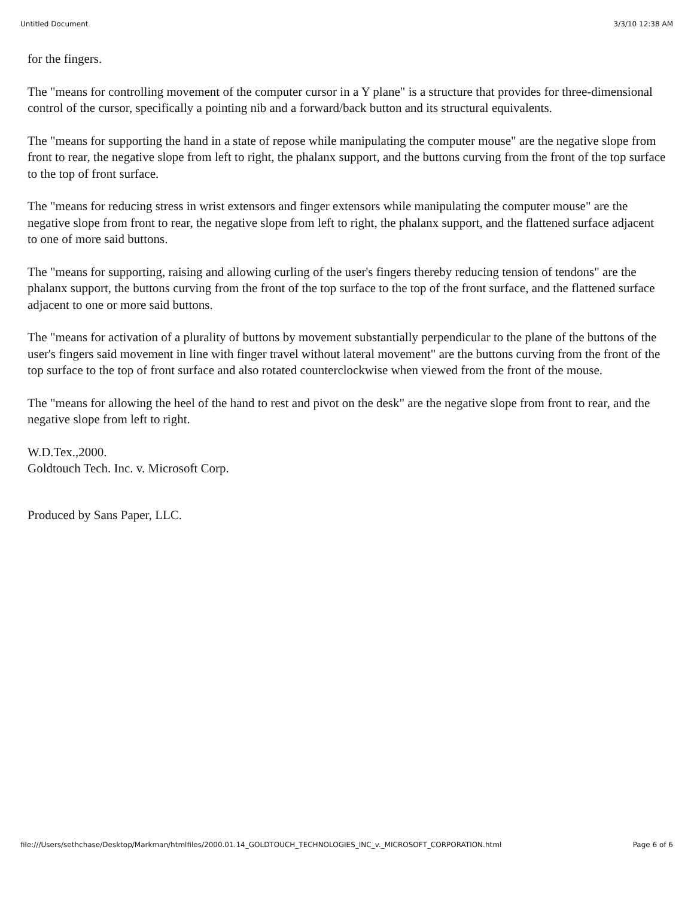Untitled Document 3/3/10 12:38 AM
for the fingers.
The "means for controlling movement of the computer cursor in a Y plane" is a structure that provides for three-dimensional control of the cursor, specifically a pointing nib and a forward/back button and its structural equivalents.
The "means for supporting the hand in a state of repose while manipulating the computer mouse" are the negative slope from front to rear, the negative slope from left to right, the phalanx support, and the buttons curving from the front of the top surface to the top of front surface.
The "means for reducing stress in wrist extensors and finger extensors while manipulating the computer mouse" are the negative slope from front to rear, the negative slope from left to right, the phalanx support, and the flattened surface adjacent to one of more said buttons.
The "means for supporting, raising and allowing curling of the user's fingers thereby reducing tension of tendons" are the phalanx support, the buttons curving from the front of the top surface to the top of the front surface, and the flattened surface adjacent to one or more said buttons.
The "means for activation of a plurality of buttons by movement substantially perpendicular to the plane of the buttons of the user's fingers said movement in line with finger travel without lateral movement" are the buttons curving from the front of the top surface to the top of front surface and also rotated counterclockwise when viewed from the front of the mouse.
The "means for allowing the heel of the hand to rest and pivot on the desk" are the negative slope from front to rear, and the negative slope from left to right.
W.D.Tex.,2000.
Goldtouch Tech. Inc. v. Microsoft Corp.
Produced by Sans Paper, LLC.
file:///Users/sethchase/Desktop/Markman/htmlfiles/2000.01.14_GOLDTOUCH_TECHNOLOGIES_INC_v._MICROSOFT_CORPORATION.html Page 6 of 6